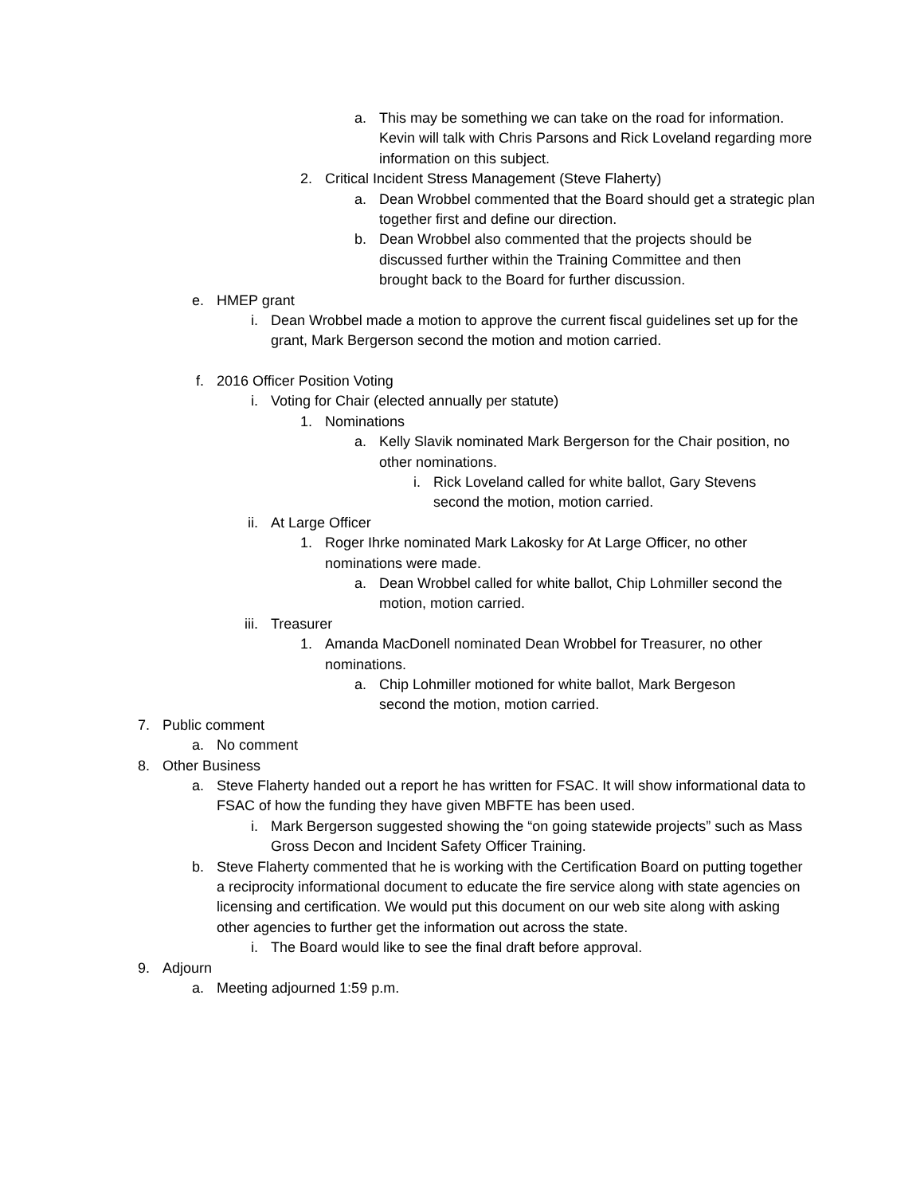a. This may be something we can take on the road for information. Kevin will talk with Chris Parsons and Rick Loveland regarding more information on this subject.
2. Critical Incident Stress Management (Steve Flaherty)
a. Dean Wrobbel commented that the Board should get a strategic plan together first and define our direction.
b. Dean Wrobbel also commented that the projects should be discussed further within the Training Committee and then brought back to the Board for further discussion.
e. HMEP grant
i. Dean Wrobbel made a motion to approve the current fiscal guidelines set up for the grant, Mark Bergerson second the motion and motion carried.
f. 2016 Officer Position Voting
i. Voting for Chair (elected annually per statute)
1. Nominations
a. Kelly Slavik nominated Mark Bergerson for the Chair position, no other nominations.
i. Rick Loveland called for white ballot, Gary Stevens second the motion, motion carried.
ii. At Large Officer
1. Roger Ihrke nominated Mark Lakosky for At Large Officer, no other nominations were made.
a. Dean Wrobbel called for white ballot, Chip Lohmiller second the motion, motion carried.
iii. Treasurer
1. Amanda MacDonell nominated Dean Wrobbel for Treasurer, no other nominations.
a. Chip Lohmiller motioned for white ballot, Mark Bergeson second the motion, motion carried.
7. Public comment
a. No comment
8. Other Business
a. Steve Flaherty handed out a report he has written for FSAC. It will show informational data to FSAC of how the funding they have given MBFTE has been used.
i. Mark Bergerson suggested showing the “on going statewide projects” such as Mass Gross Decon and Incident Safety Officer Training.
b. Steve Flaherty commented that he is working with the Certification Board on putting together a reciprocity informational document to educate the fire service along with state agencies on licensing and certification. We would put this document on our web site along with asking other agencies to further get the information out across the state.
i. The Board would like to see the final draft before approval.
9. Adjourn
a. Meeting adjourned 1:59 p.m.